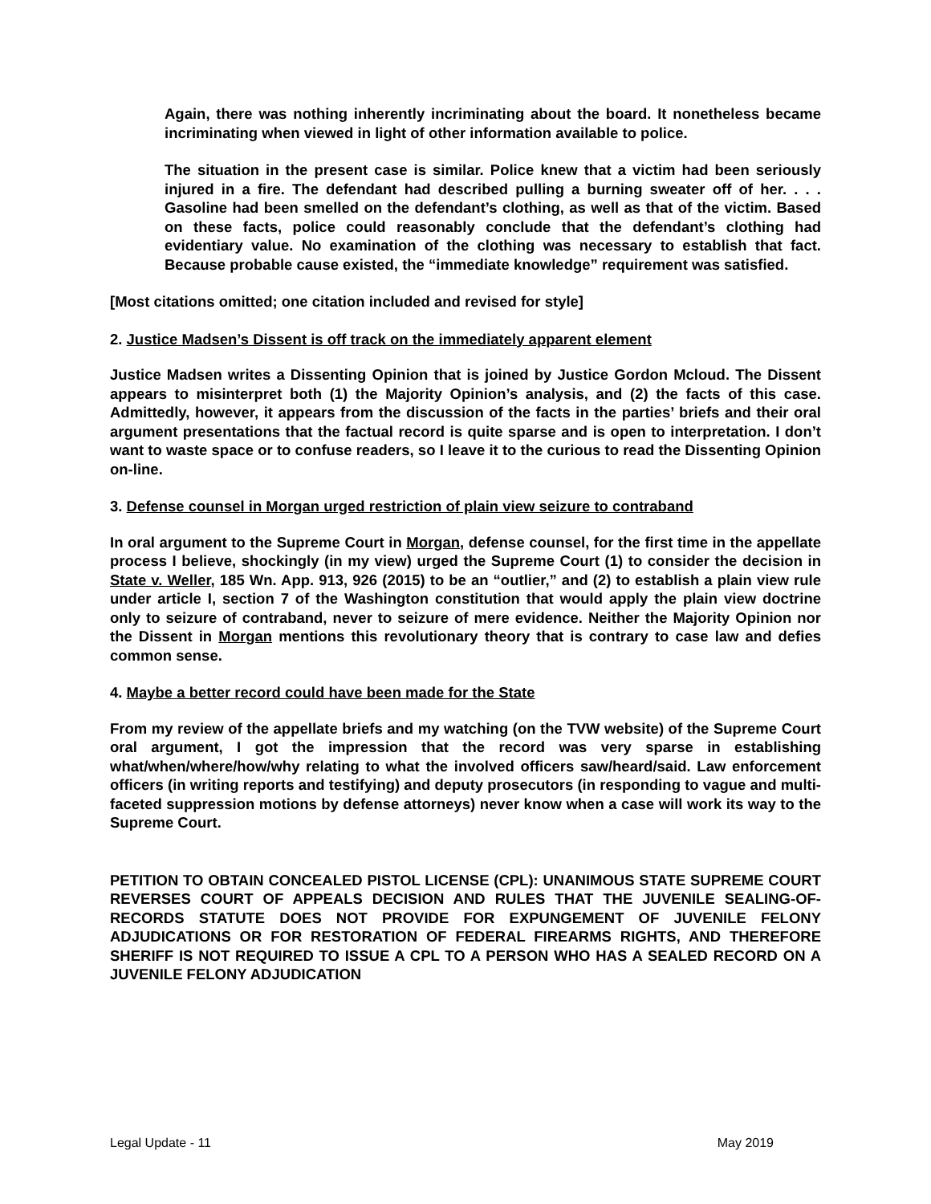Again, there was nothing inherently incriminating about the board. It nonetheless became incriminating when viewed in light of other information available to police.
The situation in the present case is similar. Police knew that a victim had been seriously injured in a fire. The defendant had described pulling a burning sweater off of her. . . . Gasoline had been smelled on the defendant’s clothing, as well as that of the victim. Based on these facts, police could reasonably conclude that the defendant’s clothing had evidentiary value. No examination of the clothing was necessary to establish that fact. Because probable cause existed, the “immediate knowledge” requirement was satisfied.
[Most citations omitted; one citation included and revised for style]
2. Justice Madsen’s Dissent is off track on the immediately apparent element
Justice Madsen writes a Dissenting Opinion that is joined by Justice Gordon Mcloud. The Dissent appears to misinterpret both (1) the Majority Opinion’s analysis, and (2) the facts of this case. Admittedly, however, it appears from the discussion of the facts in the parties’ briefs and their oral argument presentations that the factual record is quite sparse and is open to interpretation. I don’t want to waste space or to confuse readers, so I leave it to the curious to read the Dissenting Opinion on-line.
3. Defense counsel in Morgan urged restriction of plain view seizure to contraband
In oral argument to the Supreme Court in Morgan, defense counsel, for the first time in the appellate process I believe, shockingly (in my view) urged the Supreme Court (1) to consider the decision in State v. Weller, 185 Wn. App. 913, 926 (2015) to be an “outlier,” and (2) to establish a plain view rule under article I, section 7 of the Washington constitution that would apply the plain view doctrine only to seizure of contraband, never to seizure of mere evidence. Neither the Majority Opinion nor the Dissent in Morgan mentions this revolutionary theory that is contrary to case law and defies common sense.
4. Maybe a better record could have been made for the State
From my review of the appellate briefs and my watching (on the TVW website) of the Supreme Court oral argument, I got the impression that the record was very sparse in establishing what/when/where/how/why relating to what the involved officers saw/heard/said. Law enforcement officers (in writing reports and testifying) and deputy prosecutors (in responding to vague and multi-faceted suppression motions by defense attorneys) never know when a case will work its way to the Supreme Court.
PETITION TO OBTAIN CONCEALED PISTOL LICENSE (CPL): UNANIMOUS STATE SUPREME COURT REVERSES COURT OF APPEALS DECISION AND RULES THAT THE JUVENILE SEALING-OF-RECORDS STATUTE DOES NOT PROVIDE FOR EXPUNGEMENT OF JUVENILE FELONY ADJUDICATIONS OR FOR RESTORATION OF FEDERAL FIREARMS RIGHTS, AND THEREFORE SHERIFF IS NOT REQUIRED TO ISSUE A CPL TO A PERSON WHO HAS A SEALED RECORD ON A JUVENILE FELONY ADJUDICATION
Legal Update - 11 May 2019